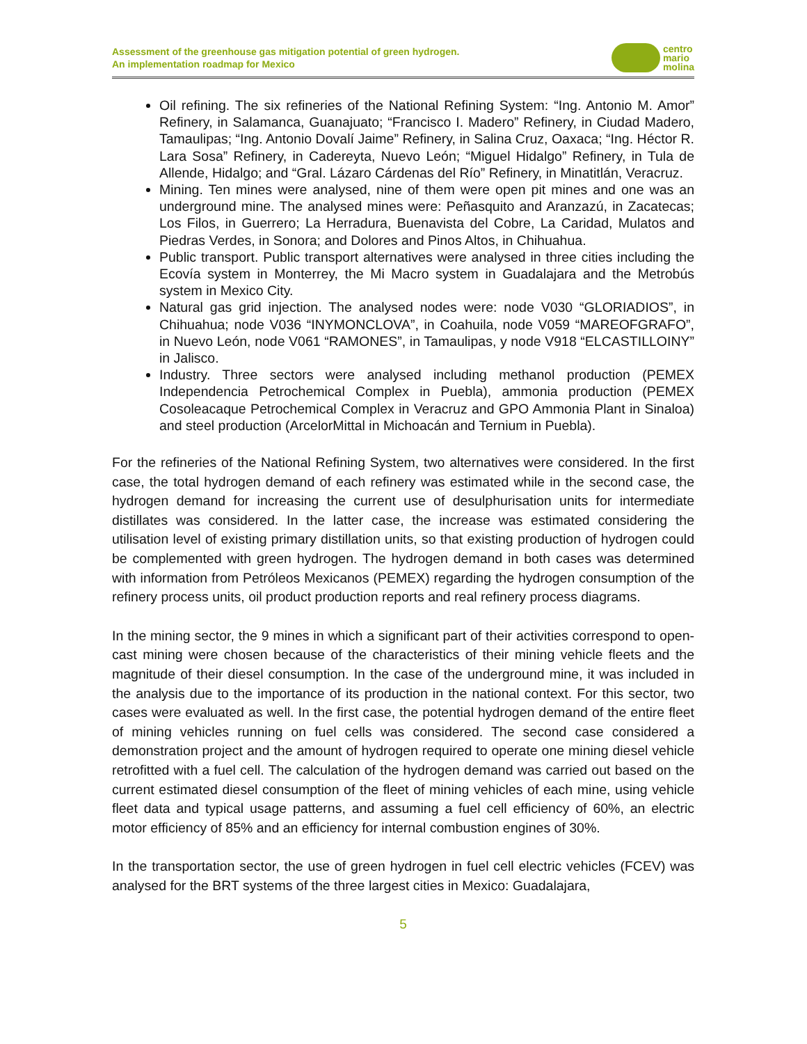Assessment of the greenhouse gas mitigation potential of green hydrogen.
An implementation roadmap for Mexico
centro
mario
molina
Oil refining. The six refineries of the National Refining System: “Ing. Antonio M. Amor” Refinery, in Salamanca, Guanajuato; “Francisco I. Madero” Refinery, in Ciudad Madero, Tamaulipas; “Ing. Antonio Dovalí Jaime” Refinery, in Salina Cruz, Oaxaca; “Ing. Héctor R. Lara Sosa” Refinery, in Cadereyta, Nuevo León; “Miguel Hidalgo” Refinery, in Tula de Allende, Hidalgo; and “Gral. Lázaro Cárdenas del Río” Refinery, in Minatitlán, Veracruz.
Mining. Ten mines were analysed, nine of them were open pit mines and one was an underground mine. The analysed mines were: Peñasquito and Aranzazú, in Zacatecas; Los Filos, in Guerrero; La Herradura, Buenavista del Cobre, La Caridad, Mulatos and Piedras Verdes, in Sonora; and Dolores and Pinos Altos, in Chihuahua.
Public transport. Public transport alternatives were analysed in three cities including the Ecovía system in Monterrey, the Mi Macro system in Guadalajara and the Metrobús system in Mexico City.
Natural gas grid injection. The analysed nodes were: node V030 “GLORIADIOS”, in Chihuahua; node V036 “INYMONCLOVA”, in Coahuila, node V059 “MAREOFGRAFO”, in Nuevo León, node V061 “RAMONES”, in Tamaulipas, y node V918 “ELCASTILLOINY” in Jalisco.
Industry. Three sectors were analysed including methanol production (PEMEX Independencia Petrochemical Complex in Puebla), ammonia production (PEMEX Cosoleacaque Petrochemical Complex in Veracruz and GPO Ammonia Plant in Sinaloa) and steel production (ArcelorMittal in Michoacán and Ternium in Puebla).
For the refineries of the National Refining System, two alternatives were considered. In the first case, the total hydrogen demand of each refinery was estimated while in the second case, the hydrogen demand for increasing the current use of desulphurisation units for intermediate distillates was considered. In the latter case, the increase was estimated considering the utilisation level of existing primary distillation units, so that existing production of hydrogen could be complemented with green hydrogen. The hydrogen demand in both cases was determined with information from Petróleos Mexicanos (PEMEX) regarding the hydrogen consumption of the refinery process units, oil product production reports and real refinery process diagrams.
In the mining sector, the 9 mines in which a significant part of their activities correspond to open-cast mining were chosen because of the characteristics of their mining vehicle fleets and the magnitude of their diesel consumption. In the case of the underground mine, it was included in the analysis due to the importance of its production in the national context. For this sector, two cases were evaluated as well. In the first case, the potential hydrogen demand of the entire fleet of mining vehicles running on fuel cells was considered. The second case considered a demonstration project and the amount of hydrogen required to operate one mining diesel vehicle retrofitted with a fuel cell. The calculation of the hydrogen demand was carried out based on the current estimated diesel consumption of the fleet of mining vehicles of each mine, using vehicle fleet data and typical usage patterns, and assuming a fuel cell efficiency of 60%, an electric motor efficiency of 85% and an efficiency for internal combustion engines of 30%.
In the transportation sector, the use of green hydrogen in fuel cell electric vehicles (FCEV) was analysed for the BRT systems of the three largest cities in Mexico: Guadalajara,
5